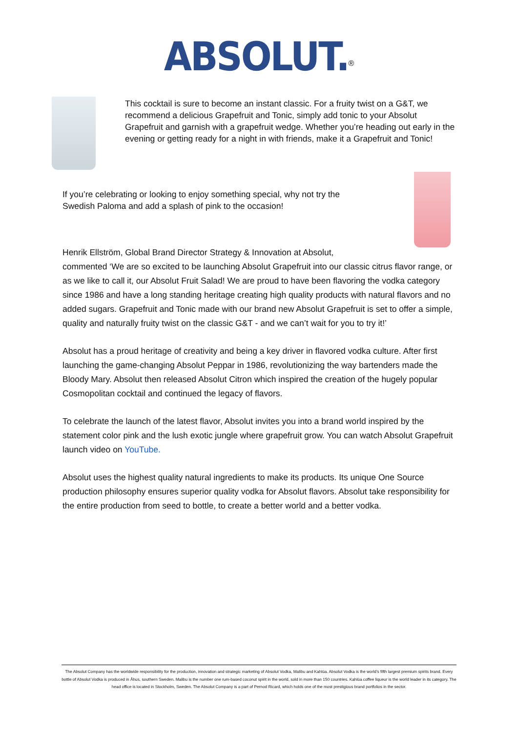ABSOLUT.<sup>®</sup>
This cocktail is sure to become an instant classic. For a fruity twist on a G&T, we recommend a delicious Grapefruit and Tonic, simply add tonic to your Absolut Grapefruit and garnish with a grapefruit wedge. Whether you’re heading out early in the evening or getting ready for a night in with friends, make it a Grapefruit and Tonic!
If you’re celebrating or looking to enjoy something special, why not try the Swedish Paloma and add a splash of pink to the occasion!
Henrik Ellström, Global Brand Director Strategy & Innovation at Absolut,
commented ‘We are so excited to be launching Absolut Grapefruit into our classic citrus flavor range, or as we like to call it, our Absolut Fruit Salad! We are proud to have been flavoring the vodka category since 1986 and have a long standing heritage creating high quality products with natural flavors and no added sugars. Grapefruit and Tonic made with our brand new Absolut Grapefruit is set to offer a simple, quality and naturally fruity twist on the classic G&T - and we can’t wait for you to try it!’
Absolut has a proud heritage of creativity and being a key driver in flavored vodka culture. After first launching the game-changing Absolut Peppar in 1986, revolutionizing the way bartenders made the Bloody Mary. Absolut then released Absolut Citron which inspired the creation of the hugely popular Cosmopolitan cocktail and continued the legacy of flavors.
To celebrate the launch of the latest flavor, Absolut invites you into a brand world inspired by the statement color pink and the lush exotic jungle where grapefruit grow. You can watch Absolut Grapefruit launch video on YouTube.
Absolut uses the highest quality natural ingredients to make its products. Its unique One Source production philosophy ensures superior quality vodka for Absolut flavors. Absolut take responsibility for the entire production from seed to bottle, to create a better world and a better vodka.
The Absolut Company has the worldwide responsibility for the production, innovation and strategic marketing of Absolut Vodka, Malibu and Kahlúa. Absolut Vodka is the world’s fifth largest premium spirits brand. Every bottle of Absolut Vodka is produced in Åhus, southern Sweden. Malibu is the number one rum-based coconut spirit in the world, sold in more than 150 countries. Kahlúa coffee liqueur is the world leader in its category. The head office is located in Stockholm, Sweden. The Absolut Company is a part of Pernod Ricard, which holds one of the most prestigious brand portfolios in the sector.